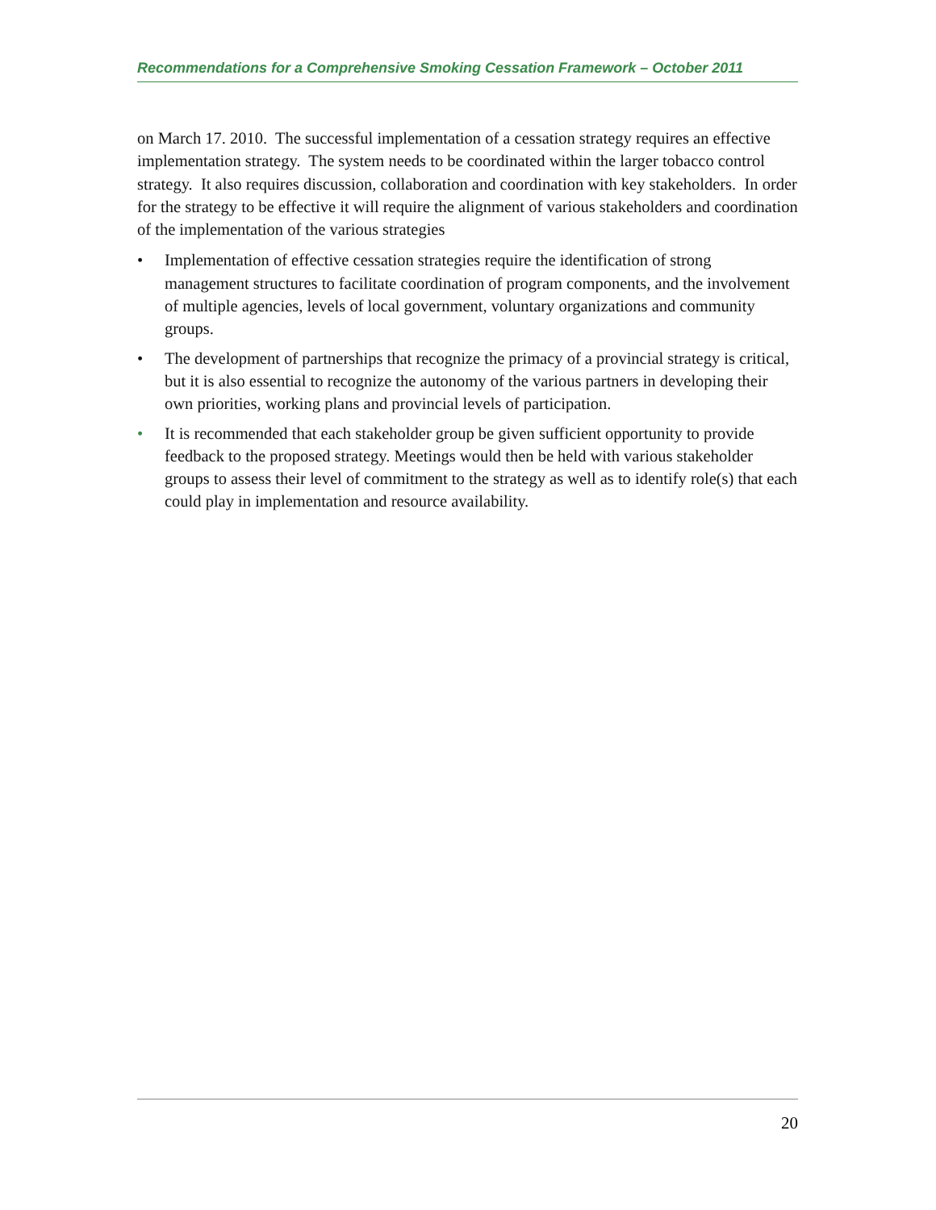Recommendations for a Comprehensive Smoking Cessation Framework – October 2011
on March 17. 2010. The successful implementation of a cessation strategy requires an effective implementation strategy. The system needs to be coordinated within the larger tobacco control strategy. It also requires discussion, collaboration and coordination with key stakeholders. In order for the strategy to be effective it will require the alignment of various stakeholders and coordination of the implementation of the various strategies
• Implementation of effective cessation strategies require the identification of strong management structures to facilitate coordination of program components, and the involvement of multiple agencies, levels of local government, voluntary organizations and community groups.
• The development of partnerships that recognize the primacy of a provincial strategy is critical, but it is also essential to recognize the autonomy of the various partners in developing their own priorities, working plans and provincial levels of participation.
• It is recommended that each stakeholder group be given sufficient opportunity to provide feedback to the proposed strategy. Meetings would then be held with various stakeholder groups to assess their level of commitment to the strategy as well as to identify role(s) that each could play in implementation and resource availability.
20